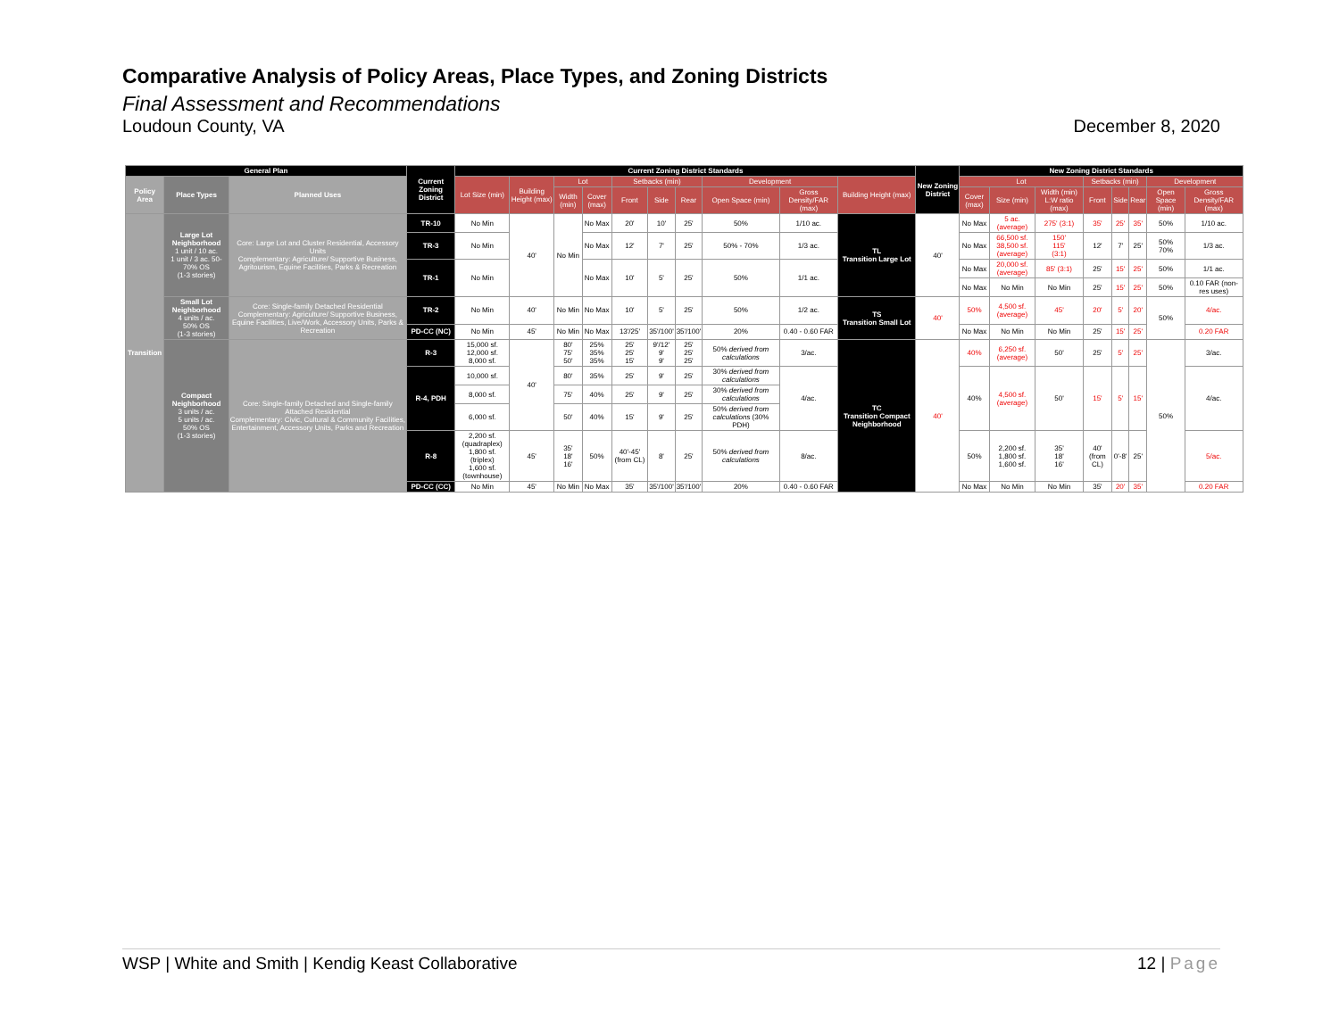Comparative Analysis of Policy Areas, Place Types, and Zoning Districts
Final Assessment and Recommendations
Loudoun County, VA December 8, 2020
| General Plan | | | Current Zoning District | Current Zoning District Standards | | | | | | | | | | New Zoning District | New Zoning District Standards | | | | | | | |
| --- | --- | --- | --- | --- | --- | --- | --- | --- | --- | --- | --- | --- | --- | --- | --- | --- | --- | --- | --- | --- | --- | --- |
| Policy Area | Place Types | Planned Uses | | Lot Size (min) | Building Height (max) | Lot | | Setbacks (min) | | | Development | | Building Height (max) | | Lot | | | Setbacks (min) | | | Development | |
| | | | | | | Width (min) | Cover (max) | Front | Side | Rear | Open Space (min) | Gross Density/FAR (max) | | | Cover (max) | Size (min) | Width (min) L:W ratio (max) | Front | Side | Rear | Open Space (min) | Gross Density/FAR (max) |
| Transition | Large Lot Neighborhood 1 unit / 10 ac. 1 unit / 3 ac. 50-70% OS (1-3 stories) | Core: Large Lot and Cluster Residential, Accessory Units Complementary: Agriculture/ Supportive Business, Agritourism, Equine Facilities, Parks & Recreation | TR-10 | No Min | 40' | No Min | No Max | 20' | 10' | 25' | 50% | 1/10 ac. | TL Transition Large Lot | 40' | No Max | 5 ac. (average) | 275' (3:1) | 35' | 25' | 35' | 50% | 1/10 ac. |
| | | | TR-3 | No Min | | | No Max | 12' | 7' | 25' | 50% - 70% | 1/3 ac. | | | No Max | 66,500 sf. 38,500 sf. (average) | 150' 115' (3:1) | 12' | 7' | 25' | 50% 70% | 1/3 ac. |
| | | | TR-1 | No Min | | | No Max | 10' | 5' | 25' | 50% | 1/1 ac. | | | No Max | 20,000 sf. (average) | 85' (3:1) | 25' | 15' | 25' | 50% | 1/1 ac. |
| | | | | | | | | | | | | | | | No Max | No Min | No Min | 25' | 15' | 25' | 50% | 0.10 FAR (non-res uses) |
| | Small Lot Neighborhood 4 units / ac. 50% OS (1-3 stories) | Core: Single-family Detached Residential Complementary: Agriculture/ Supportive Business, Equine Facilities, Live/Work, Accessory Units, Parks & Recreation | TR-2 | No Min | 40' | No Min | No Max | 10' | 5' | 25' | 50% | 1/2 ac. | TS Transition Small Lot | 40' | 50% | 4,500 sf. (average) | 45' | 20' | 5' | 20' | 50% | 4/ac. |
| | | | PD-CC (NC) | No Min | 45' | No Min | No Max | 13'/25' | 35'/100' | 35'/100' | 20% | 0.40 - 0.60 FAR | | | No Max | No Min | No Min | 25' | 15' | 25' | | 0.20 FAR |
| | Compact Neighborhood 3 units / ac. 5 units / ac. 50% OS (1-3 stories) | Core: Single-family Detached and Single-family Attached Residential Complementary: Civic, Cultural & Community Facilities, Entertainment, Accessory Units, Parks and Recreation | R-3 | 15,000 sf. 12,000 sf. 8,000 sf. | 40' | 80' 75' 50' | 25% 35% 35% | 25' 25' 15' | 9'/12' 9' 9' | 25' 25' 25' | 50% derived from calculations | 3/ac. | TC Transition Compact Neighborhood | 40' | 40% | 6,250 sf. (average) | 50' | 25' | 5' | 25' | 50% | 3/ac. |
| | | | R-4, PDH | 10,000 sf. | | 80' | 35% | 25' | 9' | 25' | 30% derived from calculations | 4/ac. | | | 40% | 4,500 sf. (average) | 50' | 15' | 5' | 15' | | 4/ac. |
| | | | | 8,000 sf. | | 75' | 40% | 25' | 9' | 25' | 30% derived from calculations | | | | | | | | | | | |
| | | | | 6,000 sf. | | 50' | 40% | 15' | 9' | 25' | 50% derived from calculations (30% PDH) | | | | | | | | | | | |
| | | | R-8 | 2,200 sf. (quadraplex) 1,800 sf. (triplex) 1,600 sf. (townhouse) | 45' | 35' 18' 16' | 50% | 40'-45' (from CL) | 8' | 25' | 50% derived from calculations | 8/ac. | | | 50% | 2,200 sf. 1,800 sf. 1,600 sf. | 35' 18' 16' | 40' (from CL) | 0'-8' | 25' | | 5/ac. |
| | | | PD-CC (CC) | No Min | 45' | No Min | No Max | 35' | 35'/100' | 35'/100' | 20% | 0.40 - 0.60 FAR | | | No Max | No Min | No Min | 35' | 20' | 35' | | 0.20 FAR |
WSP | White and Smith | Kendig Keast Collaborative 12 | Page